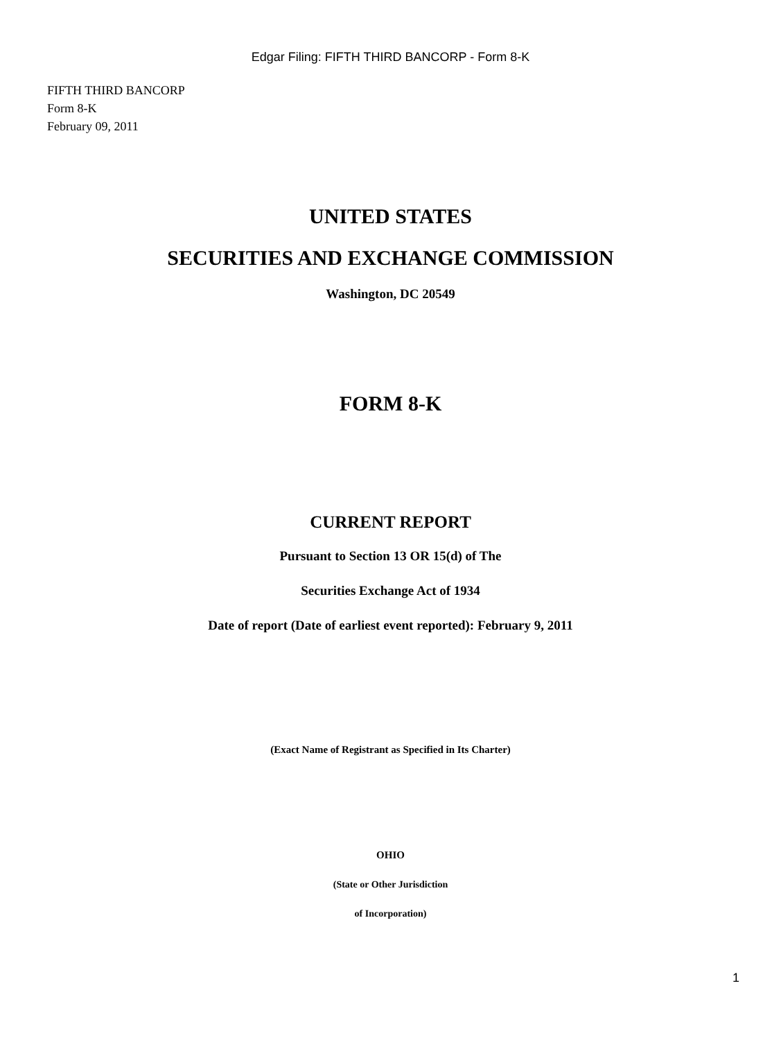Edgar Filing: FIFTH THIRD BANCORP - Form 8-K
FIFTH THIRD BANCORP
Form 8-K
February 09, 2011
UNITED STATES
SECURITIES AND EXCHANGE COMMISSION
Washington, DC 20549
FORM 8-K
CURRENT REPORT
Pursuant to Section 13 OR 15(d) of The
Securities Exchange Act of 1934
Date of report (Date of earliest event reported): February 9, 2011
(Exact Name of Registrant as Specified in Its Charter)
OHIO
(State or Other Jurisdiction
of Incorporation)
1